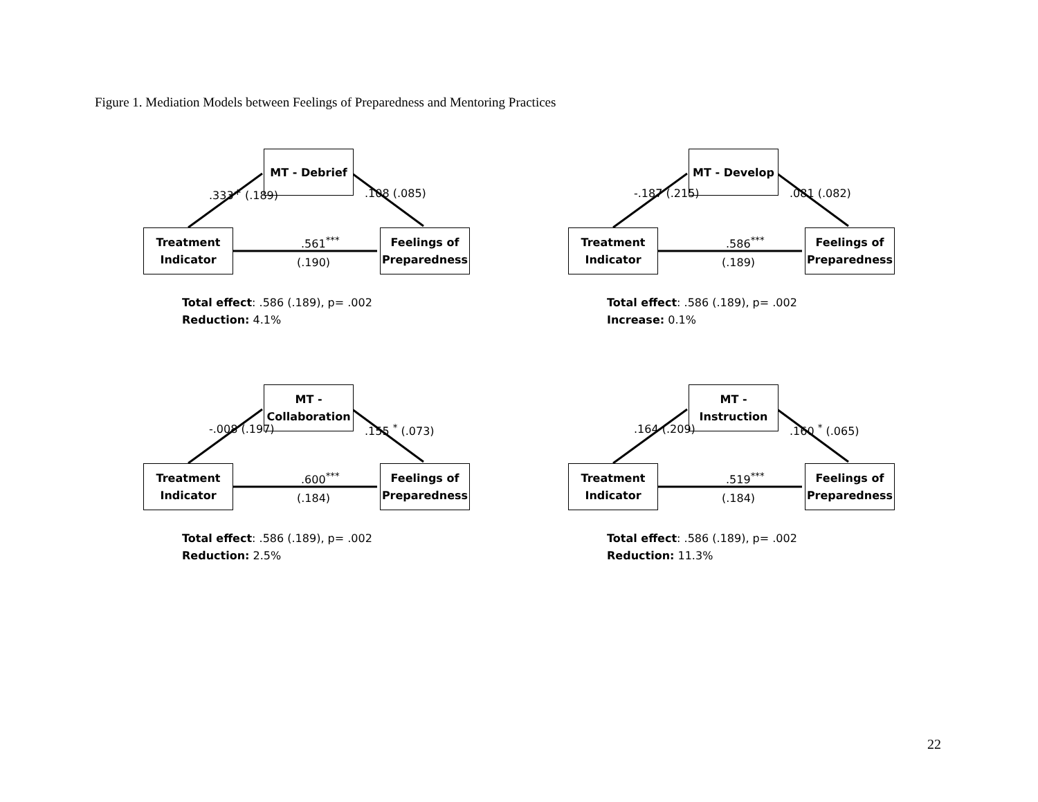Figure 1. Mediation Models between Feelings of Preparedness and Mentoring Practices
MT - Debrief
Treatment
Indicator
Feelings of
Preparedness
.333<sup>+</sup> (.189) .108 (.085)
.561<sup>***</sup>
(.190)
Total effect: .586 (.189), p= .002
Reduction: 4.1%
MT - Develop
Treatment
Indicator
Feelings of
Preparedness
-.187 (.215) .081 (.082)
.586<sup>***</sup>
(.189)
Total effect: .586 (.189), p= .002
Increase: 0.1%
MT -
Collaboration
Treatment
Indicator
Feelings of
Preparedness
-.008 (.197) .155 <sup>*</sup> (.073)
.600<sup>***</sup>
(.184)
Total effect: .586 (.189), p= .002
Reduction: 2.5%
MT -
Instruction
Treatment
Indicator
Feelings of
Preparedness
.164 (.209) .160 <sup>*</sup> (.065)
.519<sup>***</sup>
(.184)
Total effect: .586 (.189), p= .002
Reduction: 11.3%
22